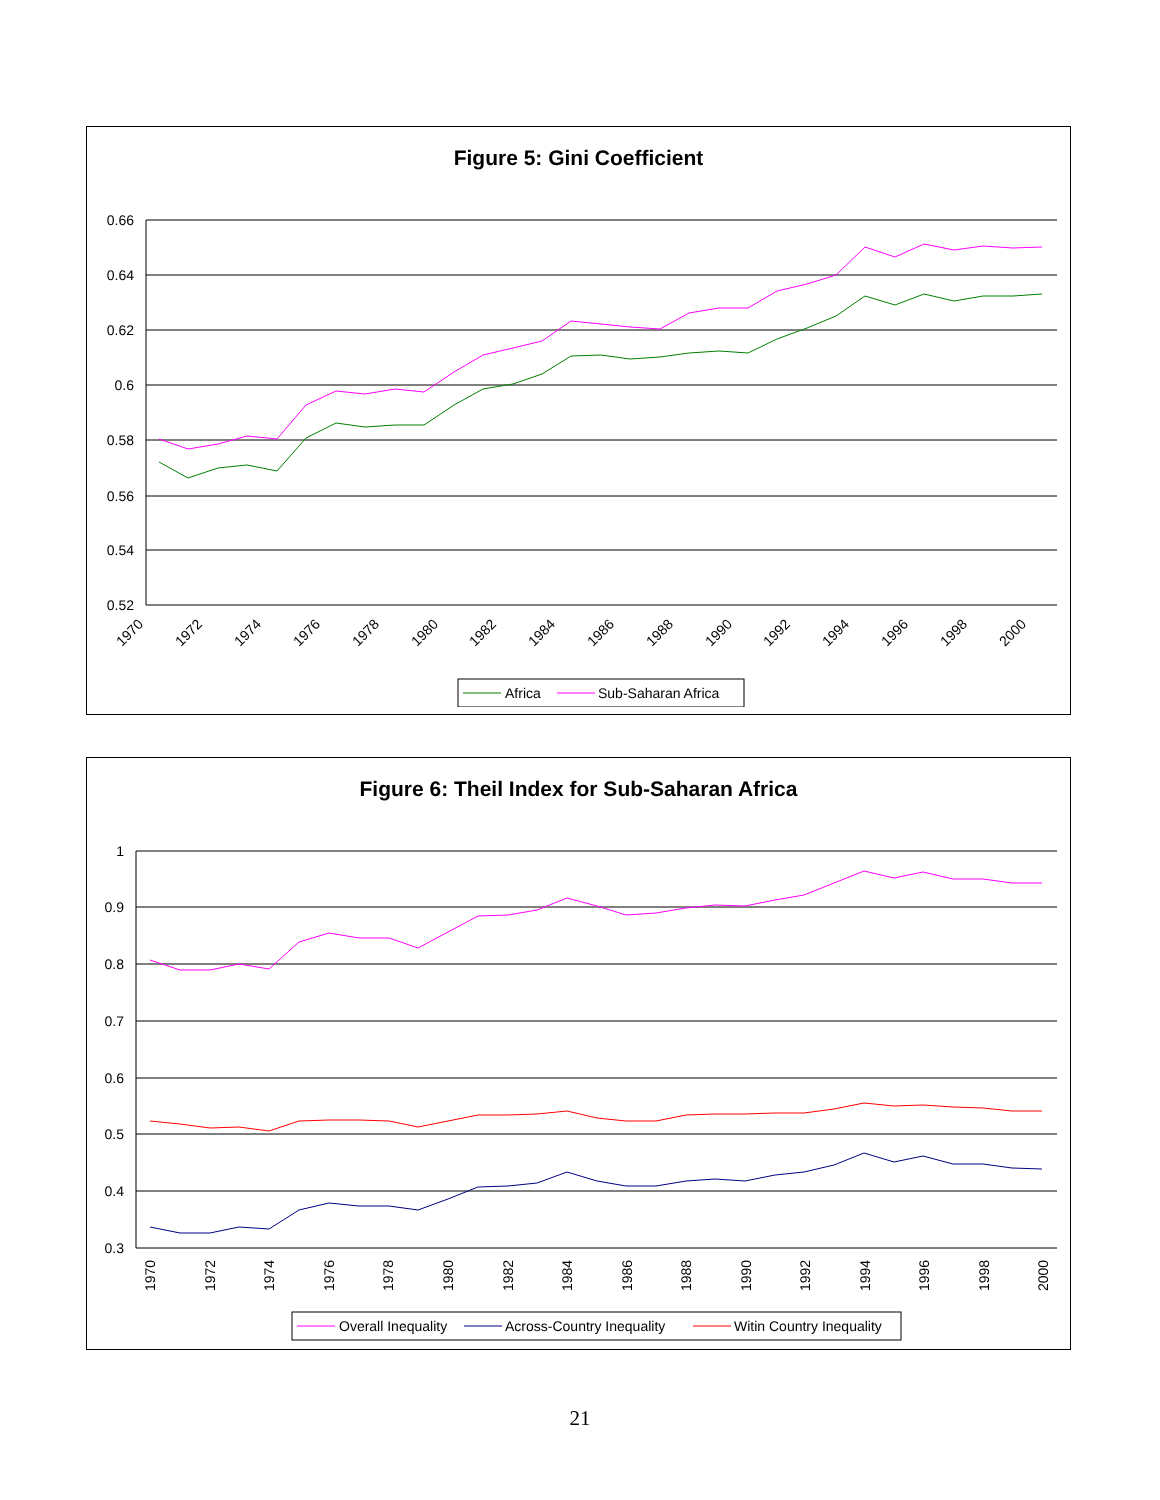Figure 5: Gini Coefficient
0.66
0.64
0.62
0.6
0.58
0.56
0.54
0.52
1970
1972
1974
1976
1978
1980
1982
1984
1986
1988
1990
1992
1994
1996
1998
2000
Africa
Sub-Saharan Africa
Figure 6: Theil Index for Sub-Saharan Africa
1
0.9
0.8
0.7
0.6
0.5
0.4
0.3
1970
1972
1974
1976
1978
1980
1982
1984
1986
1988
1990
1992
1994
1996
1998
2000
Overall Inequality
Across-Country Inequality
Witin Country Inequality
21